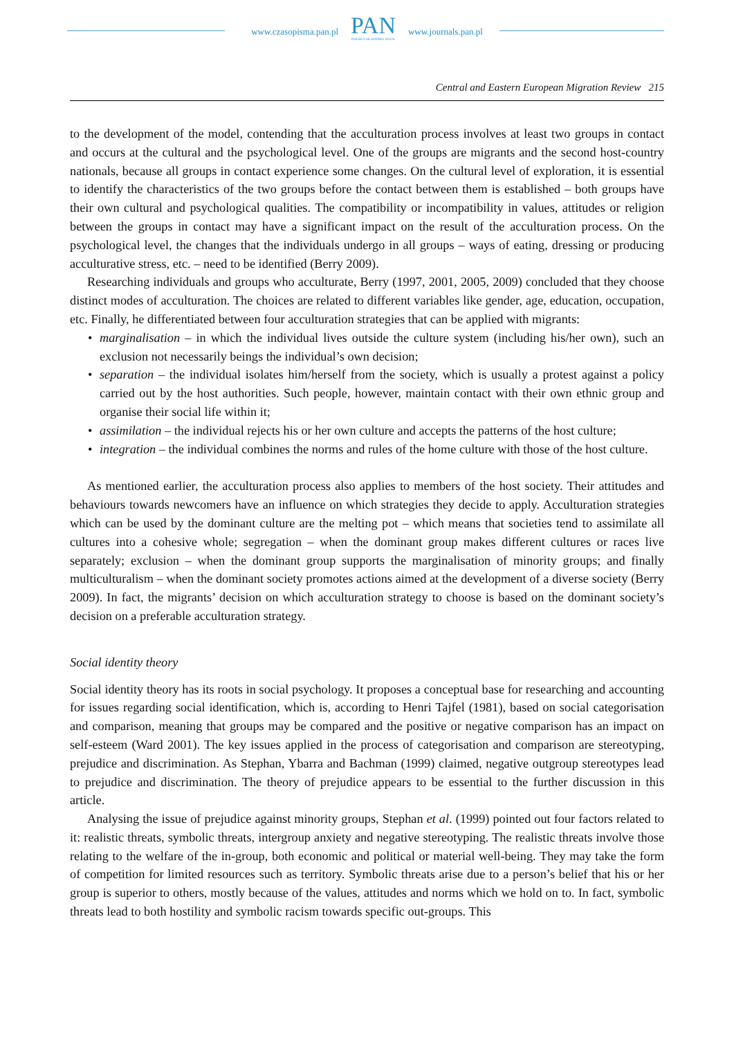www.czasopisma.pan.pl
PAN
POLSKA AKADEMIA NAUK
www.journals.pan.pl
Central and Eastern European Migration Review 215
to the development of the model, contending that the acculturation process involves at least two groups in contact and occurs at the cultural and the psychological level. One of the groups are migrants and the second host-country nationals, because all groups in contact experience some changes. On the cultural level of exploration, it is essential to identify the characteristics of the two groups before the contact between them is established – both groups have their own cultural and psychological qualities. The compatibility or incompatibility in values, attitudes or religion between the groups in contact may have a significant impact on the result of the acculturation process. On the psychological level, the changes that the individuals undergo in all groups – ways of eating, dressing or producing acculturative stress, etc. – need to be identified (Berry 2009).
Researching individuals and groups who acculturate, Berry (1997, 2001, 2005, 2009) concluded that they choose distinct modes of acculturation. The choices are related to different variables like gender, age, education, occupation, etc. Finally, he differentiated between four acculturation strategies that can be applied with migrants:
• marginalisation – in which the individual lives outside the culture system (including his/her own), such an exclusion not necessarily beings the individual’s own decision;
• separation – the individual isolates him/herself from the society, which is usually a protest against a policy carried out by the host authorities. Such people, however, maintain contact with their own ethnic group and organise their social life within it;
• assimilation – the individual rejects his or her own culture and accepts the patterns of the host culture;
• integration – the individual combines the norms and rules of the home culture with those of the host culture.
As mentioned earlier, the acculturation process also applies to members of the host society. Their attitudes and behaviours towards newcomers have an influence on which strategies they decide to apply. Acculturation strategies which can be used by the dominant culture are the melting pot – which means that societies tend to assimilate all cultures into a cohesive whole; segregation – when the dominant group makes different cultures or races live separately; exclusion – when the dominant group supports the marginalisation of minority groups; and finally multiculturalism – when the dominant society promotes actions aimed at the development of a diverse society (Berry 2009). In fact, the migrants’ decision on which acculturation strategy to choose is based on the dominant society’s decision on a preferable acculturation strategy.
Social identity theory
Social identity theory has its roots in social psychology. It proposes a conceptual base for researching and accounting for issues regarding social identification, which is, according to Henri Tajfel (1981), based on social categorisation and comparison, meaning that groups may be compared and the positive or negative comparison has an impact on self-esteem (Ward 2001). The key issues applied in the process of categorisation and comparison are stereotyping, prejudice and discrimination. As Stephan, Ybarra and Bachman (1999) claimed, negative outgroup stereotypes lead to prejudice and discrimination. The theory of prejudice appears to be essential to the further discussion in this article.
Analysing the issue of prejudice against minority groups, Stephan et al. (1999) pointed out four factors related to it: realistic threats, symbolic threats, intergroup anxiety and negative stereotyping. The realistic threats involve those relating to the welfare of the in-group, both economic and political or material well-being. They may take the form of competition for limited resources such as territory. Symbolic threats arise due to a person’s belief that his or her group is superior to others, mostly because of the values, attitudes and norms which we hold on to. In fact, symbolic threats lead to both hostility and symbolic racism towards specific out-groups. This